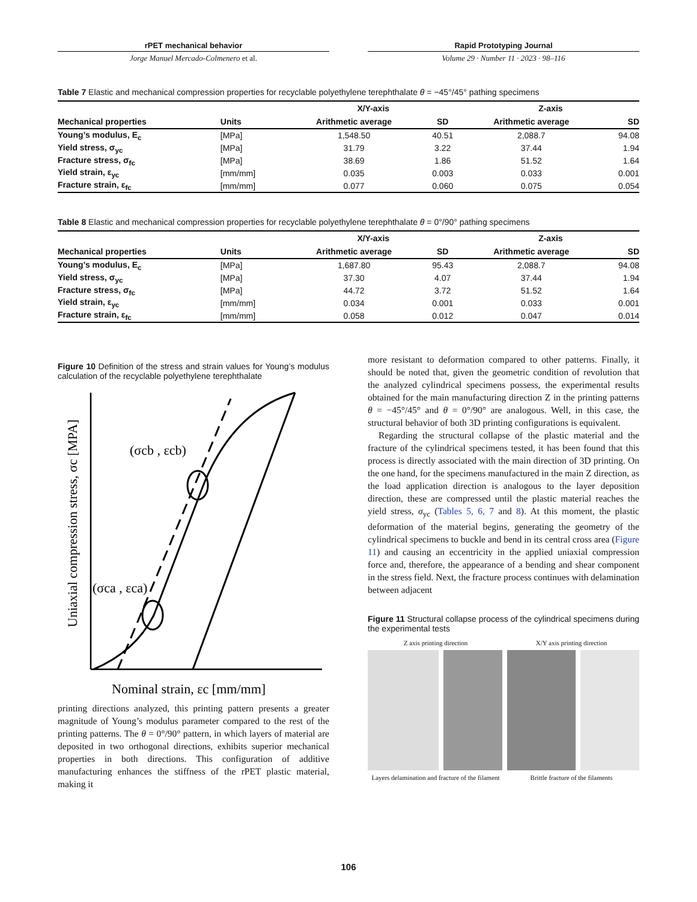rPET mechanical behavior
Jorge Manuel Mercado-Colmenero et al.
Rapid Prototyping Journal
Volume 29 · Number 11 · 2023 · 98–116
Table 7 Elastic and mechanical compression properties for recyclable polyethylene terephthalate θ = −45°/45° pathing specimens
| | | X/Y-axis | | Z-axis | |
| --- | --- | --- | --- | --- | --- |
| Mechanical properties | Units | Arithmetic average | SD | Arithmetic average | SD |
| Young’s modulus, E<sub>c</sub> | [MPa] | 1,548.50 | 40.51 | 2,088.7 | 94.08 |
| Yield stress, σ<sub>yc</sub> | [MPa] | 31.79 | 3.22 | 37.44 | 1.94 |
| Fracture stress, σ<sub>fc</sub> | [MPa] | 38.69 | 1.86 | 51.52 | 1.64 |
| Yield strain, ε<sub>yc</sub> | [mm/mm] | 0.035 | 0.003 | 0.033 | 0.001 |
| Fracture strain, ε<sub>fc</sub> | [mm/mm] | 0.077 | 0.060 | 0.075 | 0.054 |
Table 8 Elastic and mechanical compression properties for recyclable polyethylene terephthalate θ = 0°/90° pathing specimens
| | | X/Y-axis | | Z-axis | |
| --- | --- | --- | --- | --- | --- |
| Mechanical properties | Units | Arithmetic average | SD | Arithmetic average | SD |
| Young’s modulus, E<sub>c</sub> | [MPa] | 1,687.80 | 95.43 | 2,088.7 | 94.08 |
| Yield stress, σ<sub>yc</sub> | [MPa] | 37.30 | 4.07 | 37.44 | 1.94 |
| Fracture stress, σ<sub>fc</sub> | [MPa] | 44.72 | 3.72 | 51.52 | 1.64 |
| Yield strain, ε<sub>yc</sub> | [mm/mm] | 0.034 | 0.001 | 0.033 | 0.001 |
| Fracture strain, ε<sub>fc</sub> | [mm/mm] | 0.058 | 0.012 | 0.047 | 0.014 |
Figure 10 Definition of the stress and strain values for Young’s modulus calculation of the recyclable polyethylene terephthalate
(σcb , εcb)
(σca , εca)
Uniaxial compression stress, σc [MPA]
Nominal strain, εc [mm/mm]
printing directions analyzed, this printing pattern presents a greater magnitude of Young’s modulus parameter compared to the rest of the printing patterns. The θ = 0°/90° pattern, in which layers of material are deposited in two orthogonal directions, exhibits superior mechanical properties in both directions. This configuration of additive manufacturing enhances the stiffness of the rPET plastic material, making it
more resistant to deformation compared to other patterns. Finally, it should be noted that, given the geometric condition of revolution that the analyzed cylindrical specimens possess, the experimental results obtained for the main manufacturing direction Z in the printing patterns θ = −45°/45° and θ = 0°/90° are analogous. Well, in this case, the structural behavior of both 3D printing configurations is equivalent.
Regarding the structural collapse of the plastic material and the fracture of the cylindrical specimens tested, it has been found that this process is directly associated with the main direction of 3D printing. On the one hand, for the specimens manufactured in the main Z direction, as the load application direction is analogous to the layer deposition direction, these are compressed until the plastic material reaches the yield stress, σ<sub>yc</sub> (Tables 5, 6, 7 and 8). At this moment, the plastic deformation of the material begins, generating the geometry of the cylindrical specimens to buckle and bend in its central cross area (Figure 11) and causing an eccentricity in the applied uniaxial compression force and, therefore, the appearance of a bending and shear component in the stress field. Next, the fracture process continues with delamination between adjacent
Figure 11 Structural collapse process of the cylindrical specimens during the experimental tests
Z axis printing direction X/Y axis printing direction
Layers delamination and fracture of the filament Brittle fracture of the filaments
106